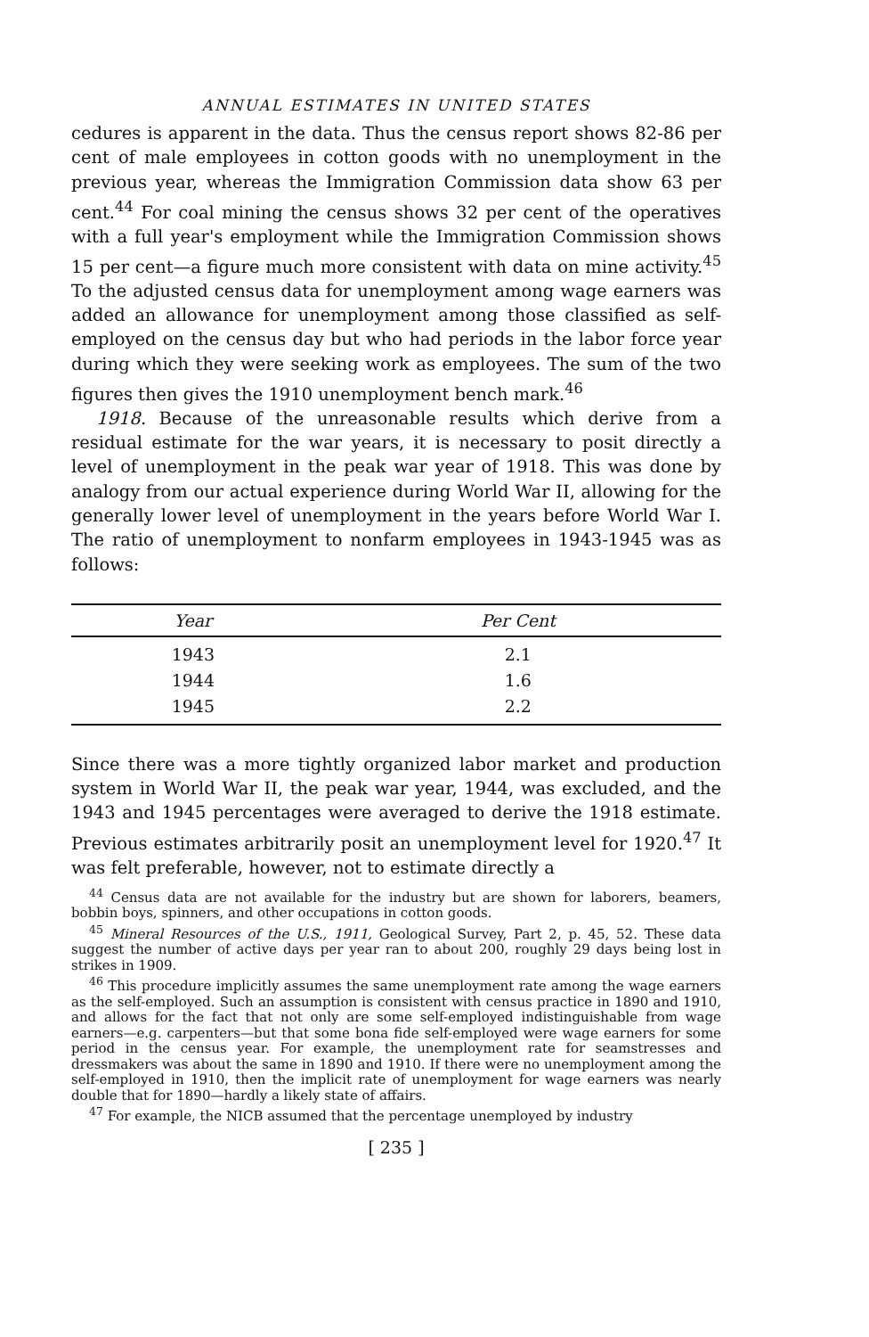ANNUAL ESTIMATES IN UNITED STATES
cedures is apparent in the data. Thus the census report shows 82-86 per cent of male employees in cotton goods with no unemployment in the previous year, whereas the Immigration Commission data show 63 per cent.<sup>44</sup> For coal mining the census shows 32 per cent of the operatives with a full year's employment while the Immigration Commission shows 15 per cent—a figure much more consistent with data on mine activity.<sup>45</sup> To the adjusted census data for unemployment among wage earners was added an allowance for unemployment among those classified as self-employed on the census day but who had periods in the labor force year during which they were seeking work as employees. The sum of the two figures then gives the 1910 unemployment bench mark.<sup>46</sup>
1918. Because of the unreasonable results which derive from a residual estimate for the war years, it is necessary to posit directly a level of unemployment in the peak war year of 1918. This was done by analogy from our actual experience during World War II, allowing for the generally lower level of unemployment in the years before World War I. The ratio of unemployment to nonfarm employees in 1943-1945 was as follows:
| Year | Per Cent |
| --- | --- |
| 1943 | 2.1 |
| 1944 | 1.6 |
| 1945 | 2.2 |
Since there was a more tightly organized labor market and production system in World War II, the peak war year, 1944, was excluded, and the 1943 and 1945 percentages were averaged to derive the 1918 estimate. Previous estimates arbitrarily posit an unemployment level for 1920.<sup>47</sup> It was felt preferable, however, not to estimate directly a
<sup>44</sup> Census data are not available for the industry but are shown for laborers, beamers, bobbin boys, spinners, and other occupations in cotton goods.
<sup>45</sup> Mineral Resources of the U.S., 1911, Geological Survey, Part 2, p. 45, 52. These data suggest the number of active days per year ran to about 200, roughly 29 days being lost in strikes in 1909.
<sup>46</sup> This procedure implicitly assumes the same unemployment rate among the wage earners as the self-employed. Such an assumption is consistent with census practice in 1890 and 1910, and allows for the fact that not only are some self-employed indistinguishable from wage earners—e.g. carpenters—but that some bona fide self-employed were wage earners for some period in the census year. For example, the unemployment rate for seamstresses and dressmakers was about the same in 1890 and 1910. If there were no unemployment among the self-employed in 1910, then the implicit rate of unemployment for wage earners was nearly double that for 1890—hardly a likely state of affairs.
<sup>47</sup> For example, the NICB assumed that the percentage unemployed by industry
[ 235 ]